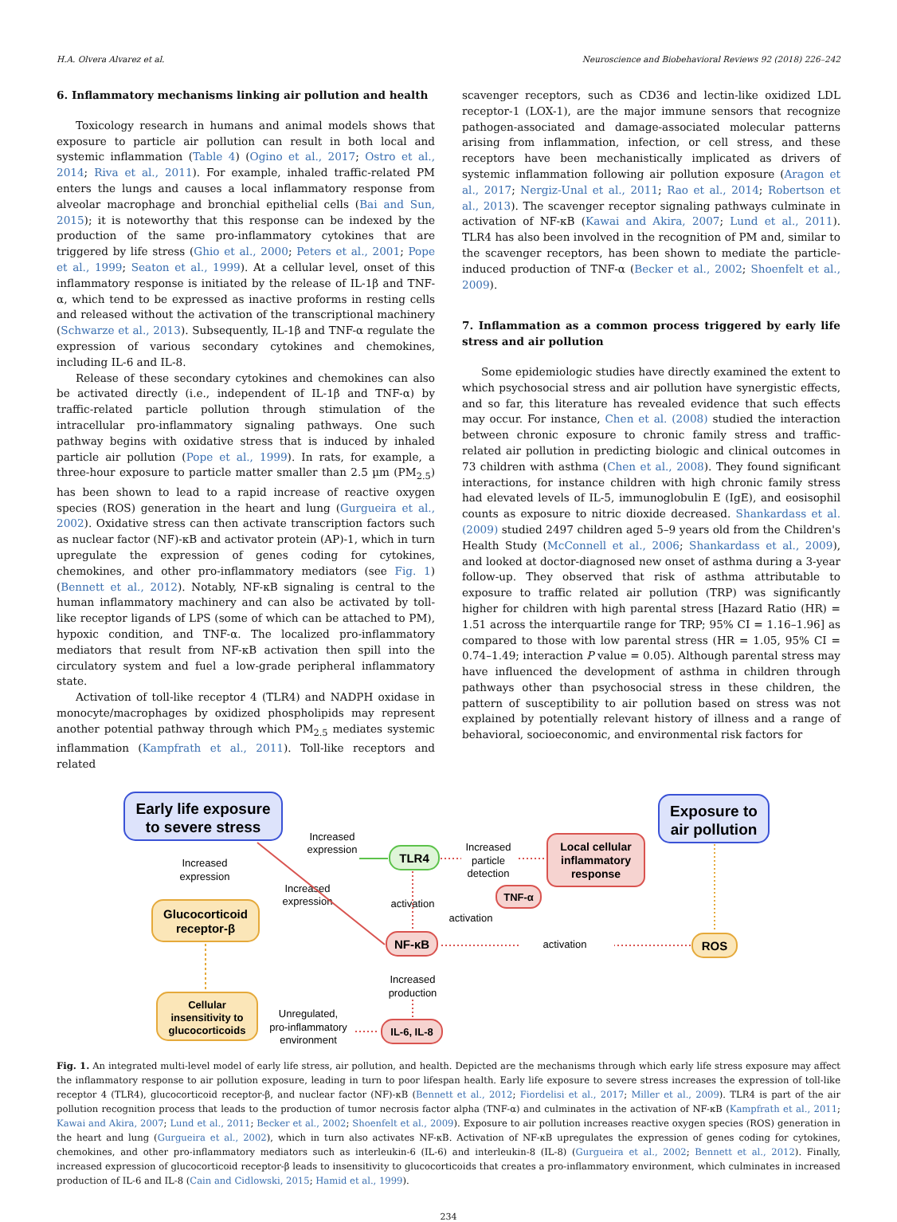H.A. Olvera Alvarez et al. Neuroscience and Biobehavioral Reviews 92 (2018) 226–242
6. Inflammatory mechanisms linking air pollution and health
Toxicology research in humans and animal models shows that exposure to particle air pollution can result in both local and systemic inflammation (Table 4) (Ogino et al., 2017; Ostro et al., 2014; Riva et al., 2011). For example, inhaled traffic-related PM enters the lungs and causes a local inflammatory response from alveolar macrophage and bronchial epithelial cells (Bai and Sun, 2015); it is noteworthy that this response can be indexed by the production of the same pro-inflammatory cytokines that are triggered by life stress (Ghio et al., 2000; Peters et al., 2001; Pope et al., 1999; Seaton et al., 1999). At a cellular level, onset of this inflammatory response is initiated by the release of IL-1β and TNF-α, which tend to be expressed as inactive proforms in resting cells and released without the activation of the transcriptional machinery (Schwarze et al., 2013). Subsequently, IL-1β and TNF-α regulate the expression of various secondary cytokines and chemokines, including IL-6 and IL-8.
Release of these secondary cytokines and chemokines can also be activated directly (i.e., independent of IL-1β and TNF-α) by traffic-related particle pollution through stimulation of the intracellular pro-inflammatory signaling pathways. One such pathway begins with oxidative stress that is induced by inhaled particle air pollution (Pope et al., 1999). In rats, for example, a three-hour exposure to particle matter smaller than 2.5 µm (PM<sub>2.5</sub>) has been shown to lead to a rapid increase of reactive oxygen species (ROS) generation in the heart and lung (Gurgueira et al., 2002). Oxidative stress can then activate transcription factors such as nuclear factor (NF)-κB and activator protein (AP)-1, which in turn upregulate the expression of genes coding for cytokines, chemokines, and other pro-inflammatory mediators (see Fig. 1) (Bennett et al., 2012). Notably, NF-κB signaling is central to the human inflammatory machinery and can also be activated by toll-like receptor ligands of LPS (some of which can be attached to PM), hypoxic condition, and TNF-α. The localized pro-inflammatory mediators that result from NF-κB activation then spill into the circulatory system and fuel a low-grade peripheral inflammatory state.
Activation of toll-like receptor 4 (TLR4) and NADPH oxidase in monocyte/macrophages by oxidized phospholipids may represent another potential pathway through which PM<sub>2.5</sub> mediates systemic inflammation (Kampfrath et al., 2011). Toll-like receptors and related
scavenger receptors, such as CD36 and lectin-like oxidized LDL receptor-1 (LOX-1), are the major immune sensors that recognize pathogen-associated and damage-associated molecular patterns arising from inflammation, infection, or cell stress, and these receptors have been mechanistically implicated as drivers of systemic inflammation following air pollution exposure (Aragon et al., 2017; Nergiz-Unal et al., 2011; Rao et al., 2014; Robertson et al., 2013). The scavenger receptor signaling pathways culminate in activation of NF-κB (Kawai and Akira, 2007; Lund et al., 2011). TLR4 has also been involved in the recognition of PM and, similar to the scavenger receptors, has been shown to mediate the particle-induced production of TNF-α (Becker et al., 2002; Shoenfelt et al., 2009).
7. Inflammation as a common process triggered by early life stress and air pollution
Some epidemiologic studies have directly examined the extent to which psychosocial stress and air pollution have synergistic effects, and so far, this literature has revealed evidence that such effects may occur. For instance, Chen et al. (2008) studied the interaction between chronic exposure to chronic family stress and traffic-related air pollution in predicting biologic and clinical outcomes in 73 children with asthma (Chen et al., 2008). They found significant interactions, for instance children with high chronic family stress had elevated levels of IL-5, immunoglobulin E (IgE), and eosisophil counts as exposure to nitric dioxide decreased. Shankardass et al. (2009) studied 2497 children aged 5–9 years old from the Children's Health Study (McConnell et al., 2006; Shankardass et al., 2009), and looked at doctor-diagnosed new onset of asthma during a 3-year follow-up. They observed that risk of asthma attributable to exposure to traffic related air pollution (TRP) was significantly higher for children with high parental stress [Hazard Ratio (HR) = 1.51 across the interquartile range for TRP; 95% CI = 1.16–1.96] as compared to those with low parental stress (HR = 1.05, 95% CI = 0.74–1.49; interaction P value = 0.05). Although parental stress may have influenced the development of asthma in children through pathways other than psychosocial stress in these children, the pattern of susceptibility to air pollution based on stress was not explained by potentially relevant history of illness and a range of behavioral, socioeconomic, and environmental risk factors for
Early life exposure
to severe stress
Exposure to
air pollution
TLR4
Local cellular
inflammatory
response
TNF-α
Glucocorticoid
receptor-β
NF-κB
ROS
Cellular
insensitivity to
glucocorticoids
IL-6, IL-8
Increased
expression
Increased
expression
Increased
expression
Increased
particle
detection
activation
activation
activation
Increased
production
Unregulated,
pro-inflammatory
environment
Fig. 1. An integrated multi-level model of early life stress, air pollution, and health. Depicted are the mechanisms through which early life stress exposure may affect the inflammatory response to air pollution exposure, leading in turn to poor lifespan health. Early life exposure to severe stress increases the expression of toll-like receptor 4 (TLR4), glucocorticoid receptor-β, and nuclear factor (NF)-κB (Bennett et al., 2012; Fiordelisi et al., 2017; Miller et al., 2009). TLR4 is part of the air pollution recognition process that leads to the production of tumor necrosis factor alpha (TNF-α) and culminates in the activation of NF-κB (Kampfrath et al., 2011; Kawai and Akira, 2007; Lund et al., 2011; Becker et al., 2002; Shoenfelt et al., 2009). Exposure to air pollution increases reactive oxygen species (ROS) generation in the heart and lung (Gurgueira et al., 2002), which in turn also activates NF-κB. Activation of NF-κB upregulates the expression of genes coding for cytokines, chemokines, and other pro-inflammatory mediators such as interleukin-6 (IL-6) and interleukin-8 (IL-8) (Gurgueira et al., 2002; Bennett et al., 2012). Finally, increased expression of glucocorticoid receptor-β leads to insensitivity to glucocorticoids that creates a pro-inflammatory environment, which culminates in increased production of IL-6 and IL-8 (Cain and Cidlowski, 2015; Hamid et al., 1999).
234